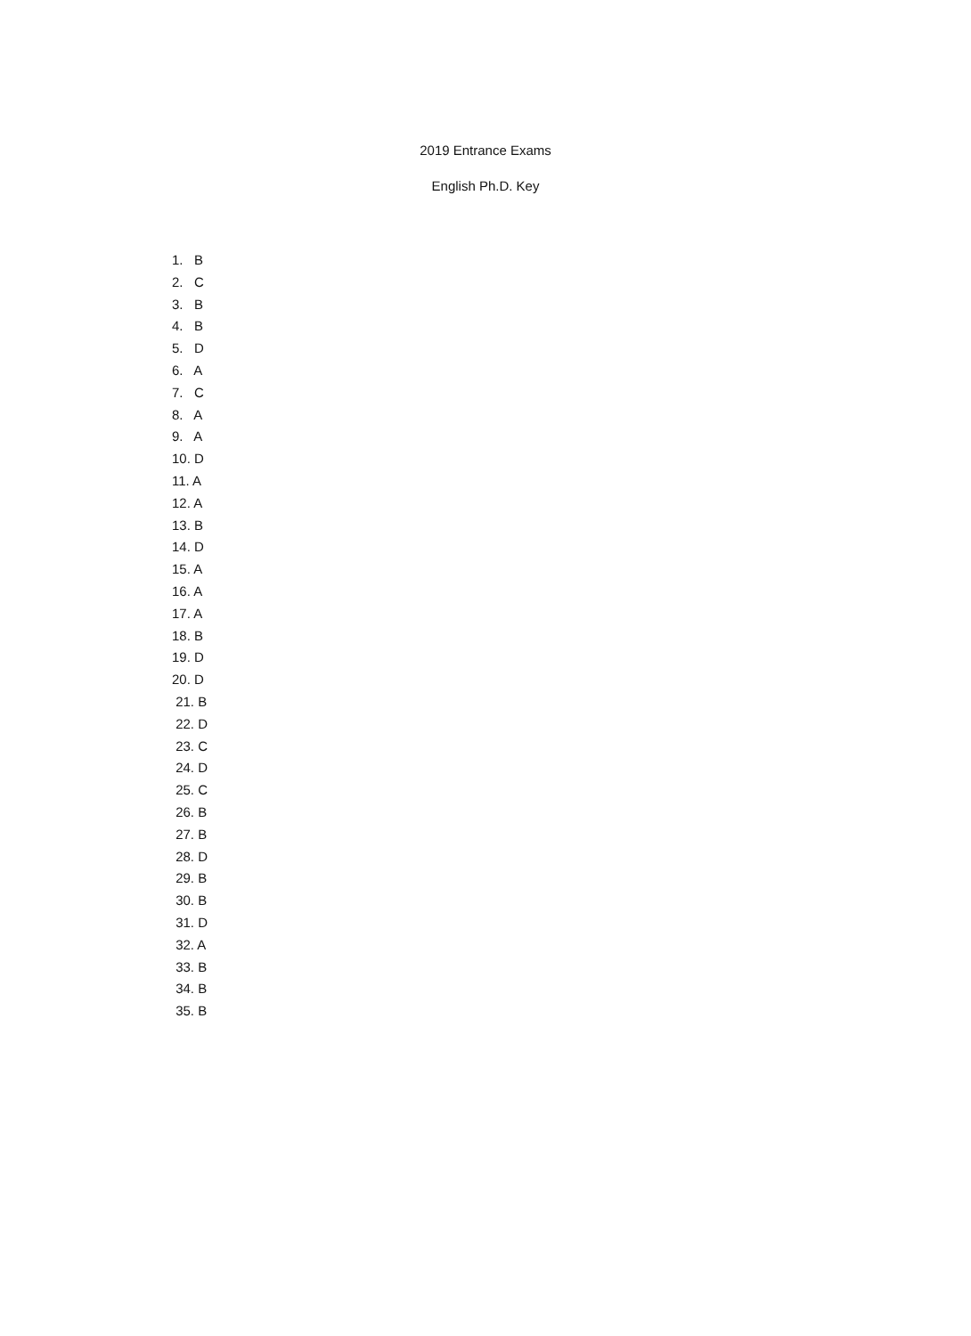2019 Entrance Exams
English Ph.D. Key
1. B
2. C
3. B
4. B
5. D
6. A
7. C
8. A
9. A
10. D
11. A
12. A
13. B
14. D
15. A
16. A
17. A
18. B
19. D
20. D
21. B
22. D
23. C
24. D
25. C
26. B
27. B
28. D
29. B
30. B
31. D
32. A
33. B
34. B
35. B